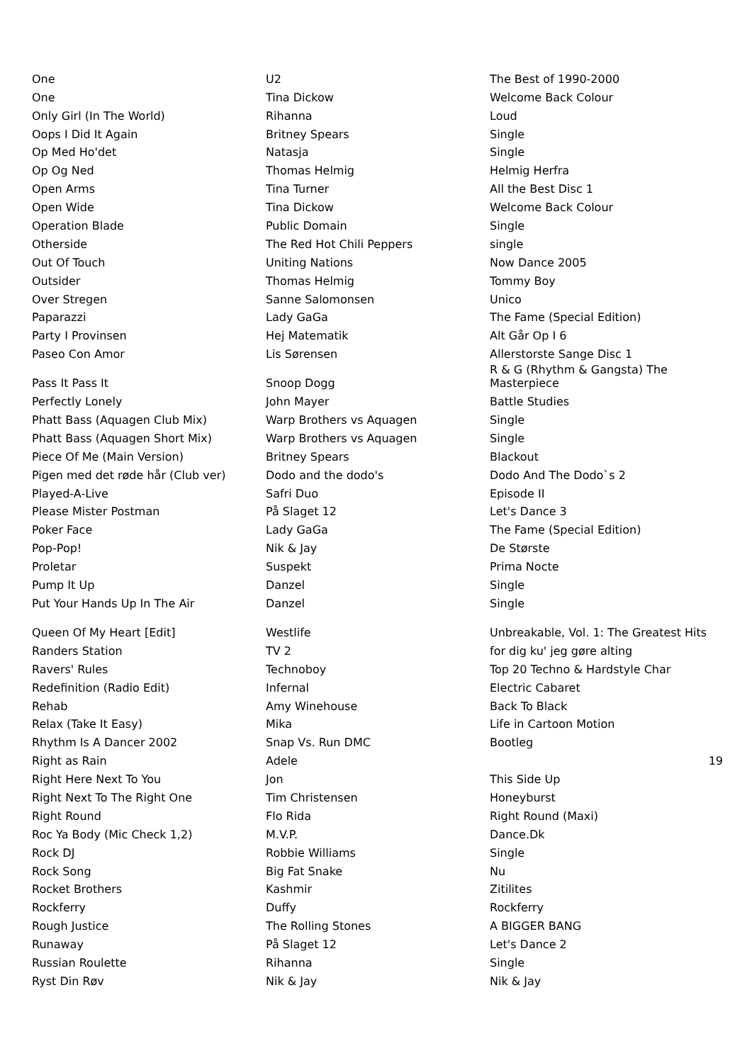| One | U2 | The Best of 1990-2000 | |
| One | Tina Dickow | Welcome Back Colour | |
| Only Girl (In The World) | Rihanna | Loud | |
| Oops I Did It Again | Britney Spears | Single | |
| Op Med Ho'det | Natasja | Single | |
| Op Og Ned | Thomas Helmig | Helmig Herfra | |
| Open Arms | Tina Turner | All the Best Disc 1 | |
| Open Wide | Tina Dickow | Welcome Back Colour | |
| Operation Blade | Public Domain | Single | |
| Otherside | The Red Hot Chili Peppers | single | |
| Out Of Touch | Uniting Nations | Now Dance 2005 | |
| Outsider | Thomas Helmig | Tommy Boy | |
| Over Stregen | Sanne Salomonsen | Unico | |
| Paparazzi | Lady GaGa | The Fame (Special Edition) | |
| Party I Provinsen | Hej Matematik | Alt Går Op I 6 | |
| Paseo Con Amor | Lis Sørensen | Allerstorste Sange Disc 1 | |
| Pass It Pass It | Snoop Dogg | R & G (Rhythm & Gangsta) The Masterpiece | |
| Perfectly Lonely | John Mayer | Battle Studies | |
| Phatt Bass (Aquagen Club Mix) | Warp Brothers vs Aquagen | Single | |
| Phatt Bass (Aquagen Short Mix) | Warp Brothers vs Aquagen | Single | |
| Piece Of Me (Main Version) | Britney Spears | Blackout | |
| Pigen med det røde hår (Club ver) | Dodo and the dodo's | Dodo And The Dodo`s 2 | |
| Played-A-Live | Safri Duo | Episode II | |
| Please Mister Postman | På Slaget 12 | Let's Dance 3 | |
| Poker Face | Lady GaGa | The Fame (Special Edition) | |
| Pop-Pop! | Nik & Jay | De Største | |
| Proletar | Suspekt | Prima Nocte | |
| Pump It Up | Danzel | Single | |
| Put Your Hands Up In The Air | Danzel | Single | |
| Queen Of My Heart [Edit] | Westlife | Unbreakable, Vol. 1: The Greatest Hits | |
| Randers Station | TV 2 | for dig ku' jeg gøre alting | |
| Ravers' Rules | Technoboy | Top 20 Techno & Hardstyle Char | |
| Redefinition (Radio Edit) | Infernal | Electric Cabaret | |
| Rehab | Amy Winehouse | Back To Black | |
| Relax (Take It Easy) | Mika | Life in Cartoon Motion | |
| Rhythm Is A Dancer 2002 | Snap Vs. Run DMC | Bootleg | |
| Right as Rain | Adele | | 19 |
| Right Here Next To You | Jon | This Side Up | |
| Right Next To The Right One | Tim Christensen | Honeyburst | |
| Right Round | Flo Rida | Right Round (Maxi) | |
| Roc Ya Body (Mic Check 1,2) | M.V.P. | Dance.Dk | |
| Rock DJ | Robbie Williams | Single | |
| Rock Song | Big Fat Snake | Nu | |
| Rocket Brothers | Kashmir | Zitilites | |
| Rockferry | Duffy | Rockferry | |
| Rough Justice | The Rolling Stones | A BIGGER BANG | |
| Runaway | På Slaget 12 | Let's Dance 2 | |
| Russian Roulette | Rihanna | Single | |
| Ryst Din Røv | Nik & Jay | Nik & Jay | |